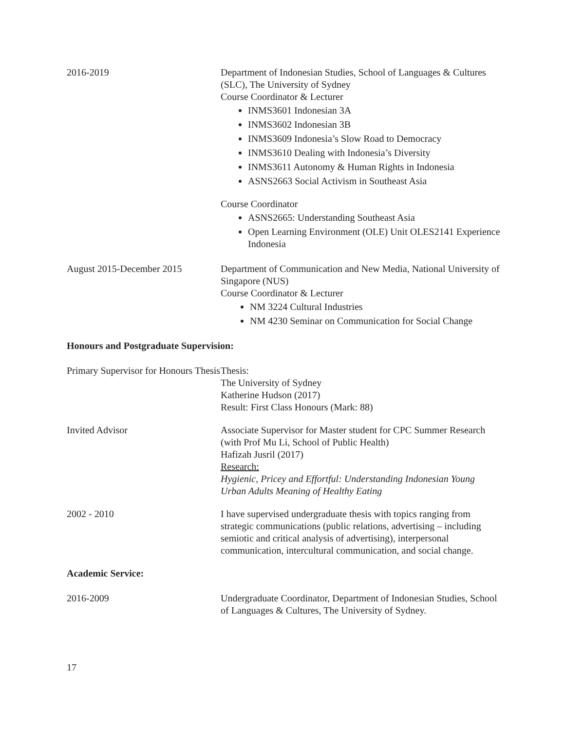2016-2019 Department of Indonesian Studies, School of Languages & Cultures (SLC), The University of Sydney
Course Coordinator & Lecturer
INMS3601 Indonesian 3A
INMS3602 Indonesian 3B
INMS3609 Indonesia’s Slow Road to Democracy
INMS3610 Dealing with Indonesia’s Diversity
INMS3611 Autonomy & Human Rights in Indonesia
ASNS2663 Social Activism in Southeast Asia
Course Coordinator
ASNS2665: Understanding Southeast Asia
Open Learning Environment (OLE) Unit OLES2141 Experience Indonesia
August 2015-December 2015 Department of Communication and New Media, National University of Singapore (NUS)
Course Coordinator & Lecturer
NM 3224 Cultural Industries
NM 4230 Seminar on Communication for Social Change
Honours and Postgraduate Supervision:
Primary Supervisor for Honours Thesis
Thesis:
The University of Sydney
Katherine Hudson (2017)
Result: First Class Honours (Mark: 88)
Invited Advisor Associate Supervisor for Master student for CPC Summer Research (with Prof Mu Li, School of Public Health)
Hafizah Jusril (2017)
Research:
Hygienic, Pricey and Effortful: Understanding Indonesian Young Urban Adults Meaning of Healthy Eating
2002 - 2010 I have supervised undergraduate thesis with topics ranging from strategic communications (public relations, advertising – including semiotic and critical analysis of advertising), interpersonal communication, intercultural communication, and social change.
Academic Service:
2016-2009 Undergraduate Coordinator, Department of Indonesian Studies, School of Languages & Cultures, The University of Sydney.
17